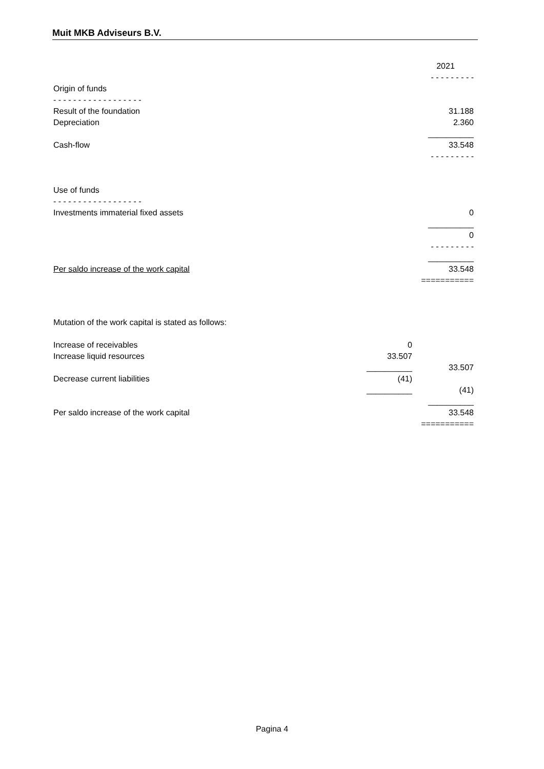Muit MKB Adviseurs B.V.
| | | 2021 |
| | | - - - - - - - - - |
| Origin of funds | | |
| - - - - - - - - - - - - - - - - - - | | |
| Result of the foundation | | 31.188 |
| Depreciation | | 2.360 |
| | | __________ |
| Cash-flow | | 33.548 |
| | | - - - - - - - - - |
| Use of funds | | |
| - - - - - - - - - - - - - - - - - - | | |
| Investments immaterial fixed assets | | 0 |
| | | __________ |
| | | 0 |
| | | - - - - - - - - - |
| | | __________ |
| Per saldo increase of the work capital | | 33.548 |
| | | =========== |
| Mutation of the work capital is stated as follows: | | |
| Increase of receivables | 0 | |
| Increase liquid resources | 33.507 | |
| | __________ | 33.507 |
| Decrease current liabilities | (41) | |
| | __________ | (41) |
| | | __________ |
| Per saldo increase of the work capital | | 33.548 |
| | | =========== |
Pagina 4